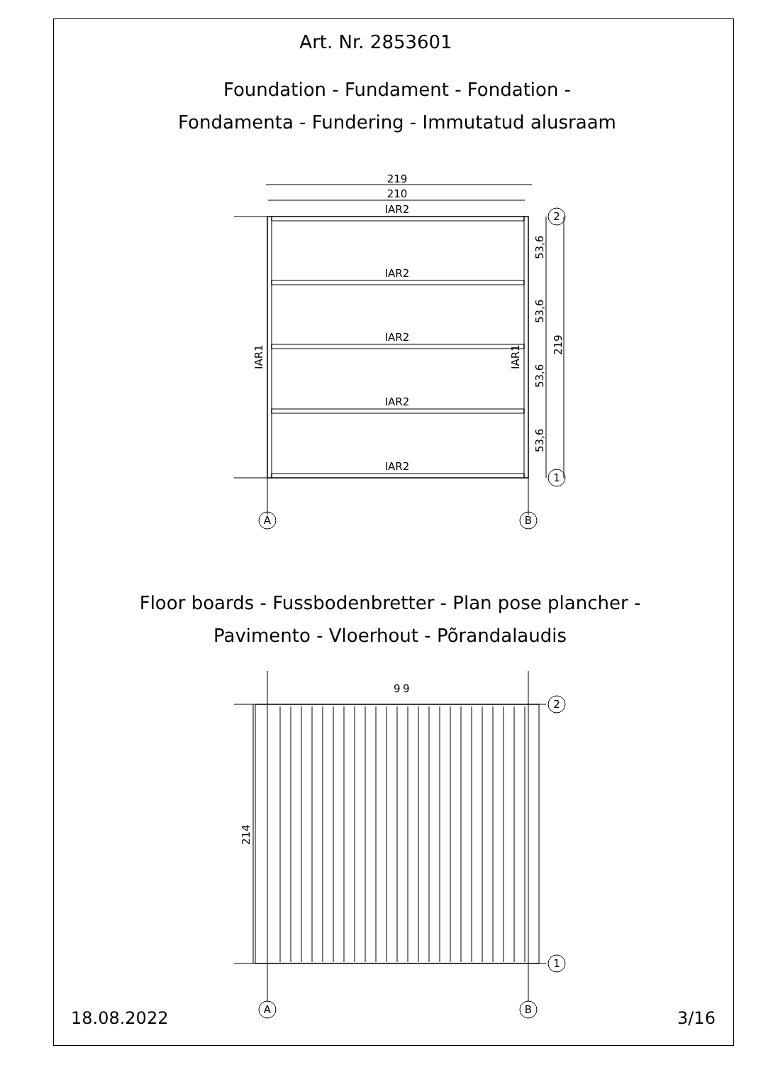Art. Nr. 2853601
Foundation - Fundament - Fondation -
Fondamenta - Fundering - Immutatud alusraam
219
210
IAR2
IAR2
IAR2
IAR2
IAR2
IAR1
IAR1
53,6
53,6
53,6
53,6
219
2
1
A
B
9
9
214
2
1
A
B
Floor boards - Fussbodenbretter - Plan pose plancher -
Pavimento - Vloerhout - Põrandalaudis
18.08.2022 3/16